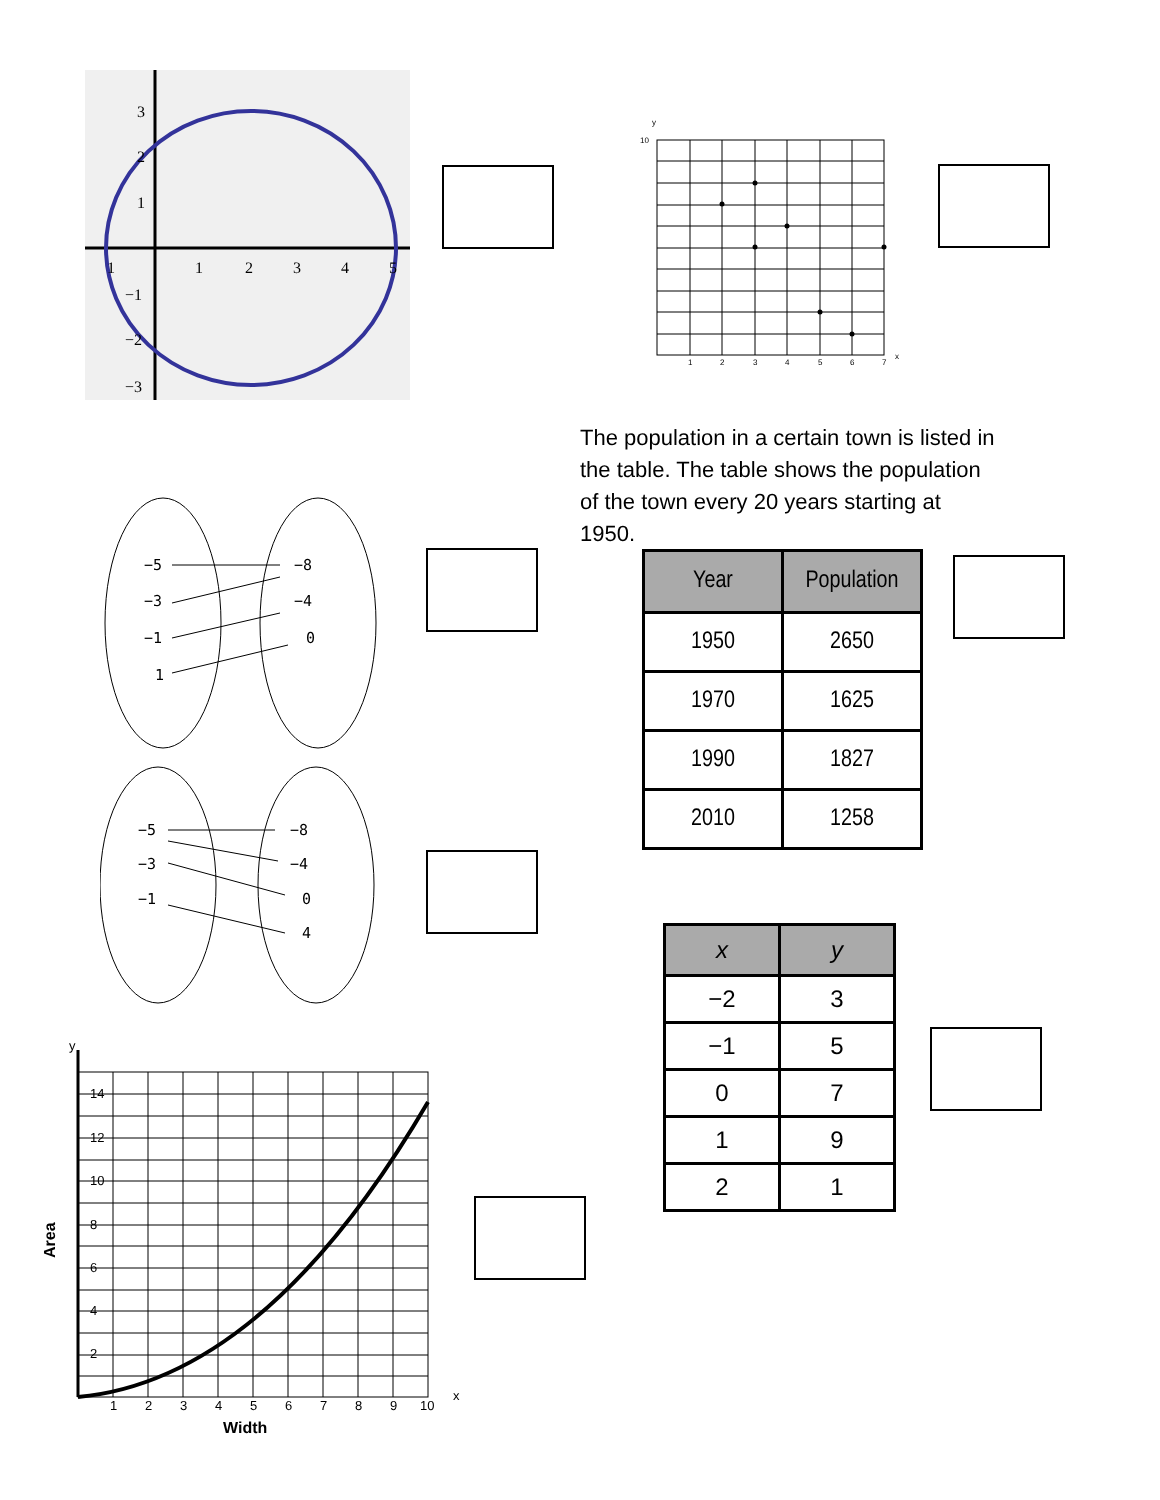3
2
1
1
2
3
4
5
1
−1
−2
−3
y
10
x
1
2
3
4
5
6
7
The population in a certain town is listed in the table. The table shows the population of the town every 20 years starting at 1950.
−5
−3
−1
1
−8
−4
0
−5
−3
−1
−8
−4
0
4
| Year | Population |
| --- | --- |
| 1950 | 2650 |
| 1970 | 1625 |
| 1990 | 1827 |
| 2010 | 1258 |
| x | y |
| --- | --- |
| −2 | 3 |
| −1 | 5 |
| 0 | 7 |
| 1 | 9 |
| 2 | 1 |
y
14
12
10
8
6
4
2
1
2
3
4
5
6
7
8
9
10
x
Width
Area